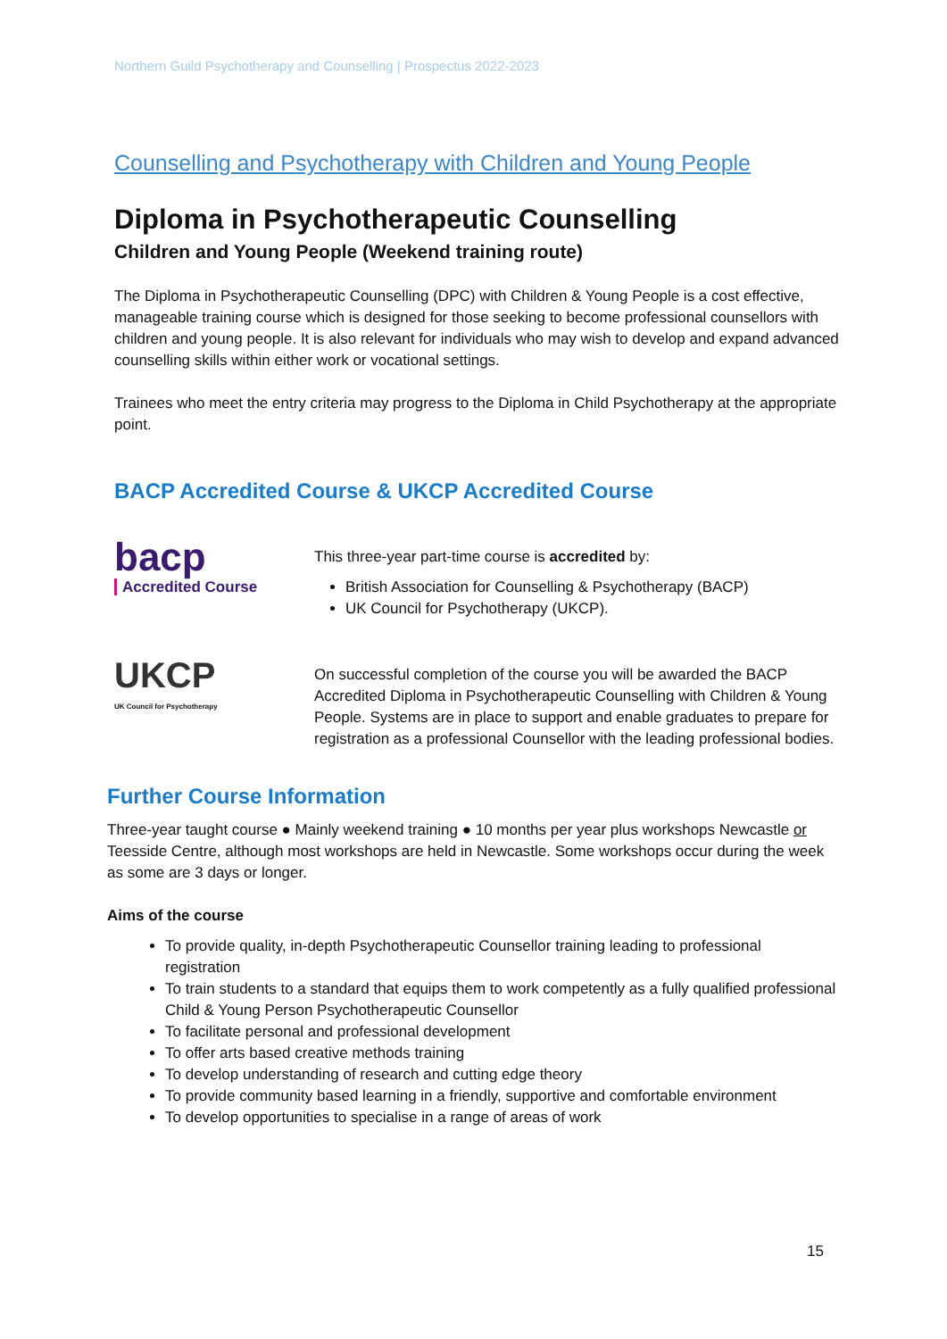Northern Guild Psychotherapy and Counselling | Prospectus 2022-2023
Counselling and Psychotherapy with Children and Young People
Diploma in Psychotherapeutic Counselling
Children and Young People (Weekend training route)
The Diploma in Psychotherapeutic Counselling (DPC) with Children & Young People is a cost effective, manageable training course which is designed for those seeking to become professional counsellors with children and young people. It is also relevant for individuals who may wish to develop and expand advanced counselling skills within either work or vocational settings.
Trainees who meet the entry criteria may progress to the Diploma in Child Psychotherapy at the appropriate point.
BACP Accredited Course & UKCP Accredited Course
bacp Accredited Course
This three-year part-time course is accredited by:
British Association for Counselling & Psychotherapy (BACP)
UK Council for Psychotherapy (UKCP).
UKCP
UK Council for Psychotherapy
On successful completion of the course you will be awarded the BACP Accredited Diploma in Psychotherapeutic Counselling with Children & Young People. Systems are in place to support and enable graduates to prepare for registration as a professional Counsellor with the leading professional bodies.
Further Course Information
Three-year taught course ● Mainly weekend training ● 10 months per year plus workshops Newcastle or Teesside Centre, although most workshops are held in Newcastle. Some workshops occur during the week as some are 3 days or longer.
Aims of the course
To provide quality, in-depth Psychotherapeutic Counsellor training leading to professional registration
To train students to a standard that equips them to work competently as a fully qualified professional Child & Young Person Psychotherapeutic Counsellor
To facilitate personal and professional development
To offer arts based creative methods training
To develop understanding of research and cutting edge theory
To provide community based learning in a friendly, supportive and comfortable environment
To develop opportunities to specialise in a range of areas of work
15